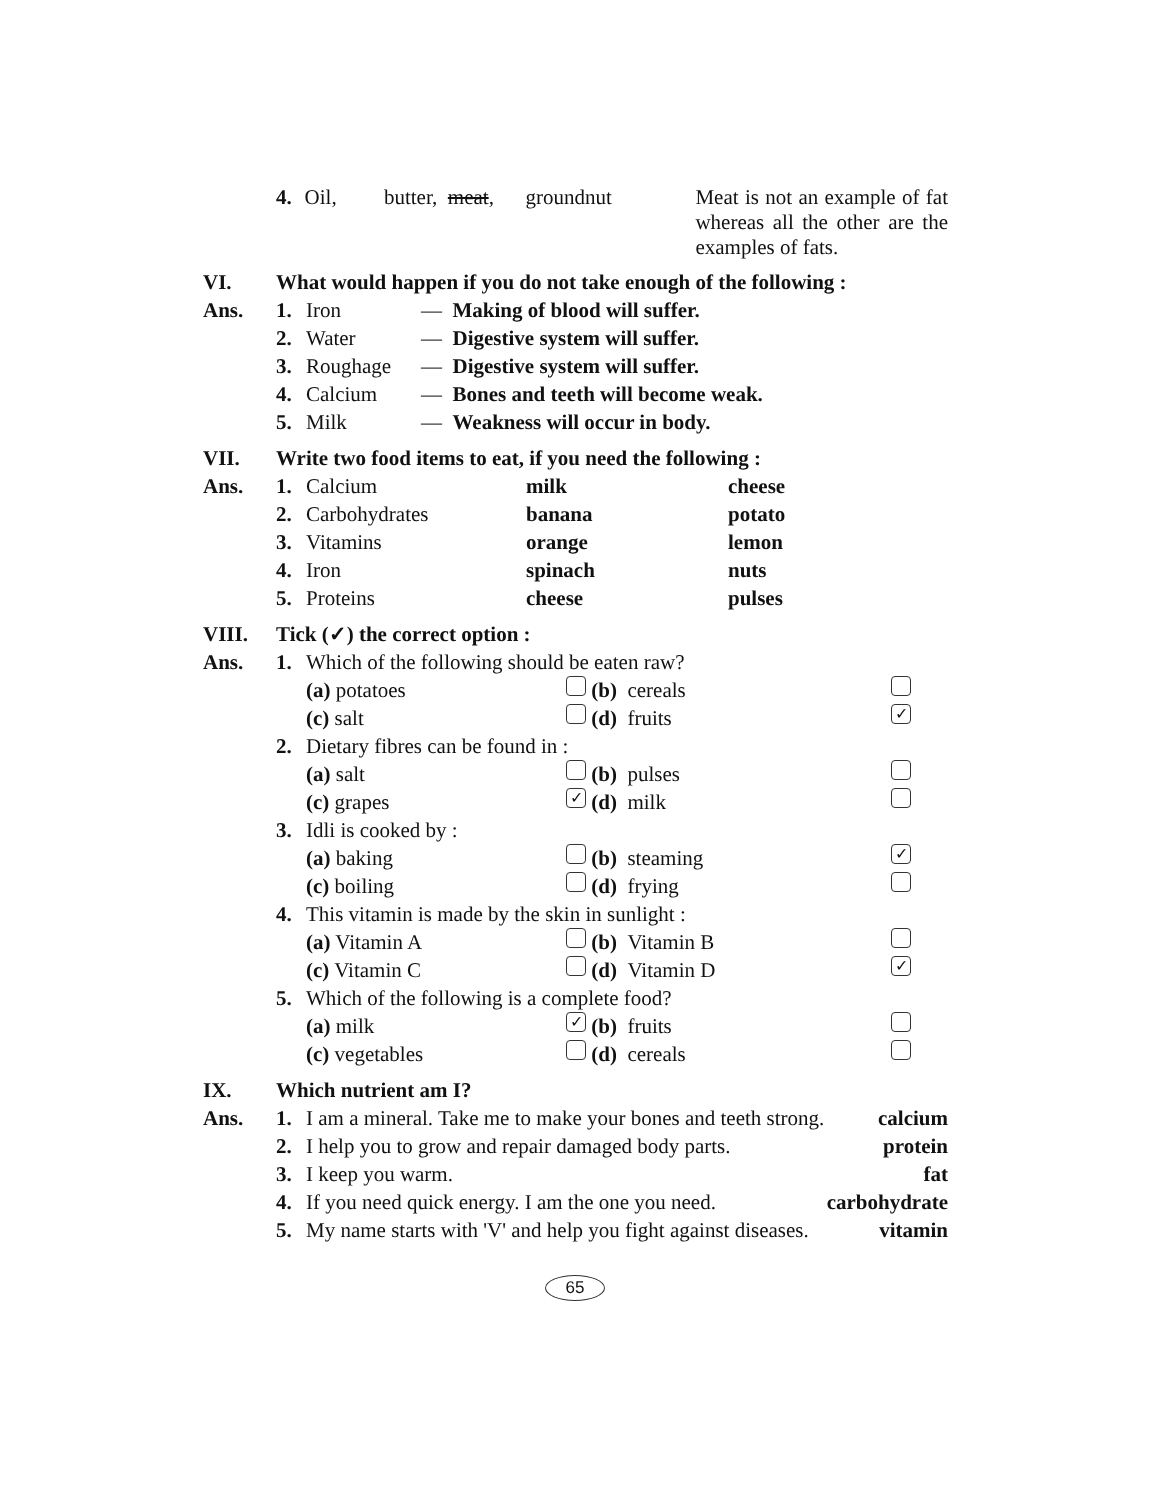4. Oil, butter, meat, groundnut Meat is not an example of fat whereas all the other are the examples of fats.
VI. What would happen if you do not take enough of the following :
Ans. 1. Iron — Making of blood will suffer.
2. Water — Digestive system will suffer.
3. Roughage — Digestive system will suffer.
4. Calcium — Bones and teeth will become weak.
5. Milk — Weakness will occur in body.
VII. Write two food items to eat, if you need the following :
Ans. 1. Calcium milk cheese
2. Carbohydrates banana potato
3. Vitamins orange lemon
4. Iron spinach nuts
5. Proteins cheese pulses
VIII. Tick (✓) the correct option :
Ans. 1. Which of the following should be eaten raw?
(a) potatoes (b) cereals
(c) salt (d) fruits ✓
2. Dietary fibres can be found in :
(a) salt (b) pulses
(c) grapes ✓ (d) milk
3. Idli is cooked by :
(a) baking (b) steaming ✓
(c) boiling (d) frying
4. This vitamin is made by the skin in sunlight :
(a) Vitamin A (b) Vitamin B
(c) Vitamin C (d) Vitamin D ✓
5. Which of the following is a complete food?
(a) milk ✓ (b) fruits
(c) vegetables (d) cereals
IX. Which nutrient am I?
Ans. 1. I am a mineral. Take me to make your bones and teeth strong. calcium
2. I help you to grow and repair damaged body parts. protein
3. I keep you warm. fat
4. If you need quick energy. I am the one you need. carbohydrate
5. My name starts with 'V' and help you fight against diseases. vitamin
65